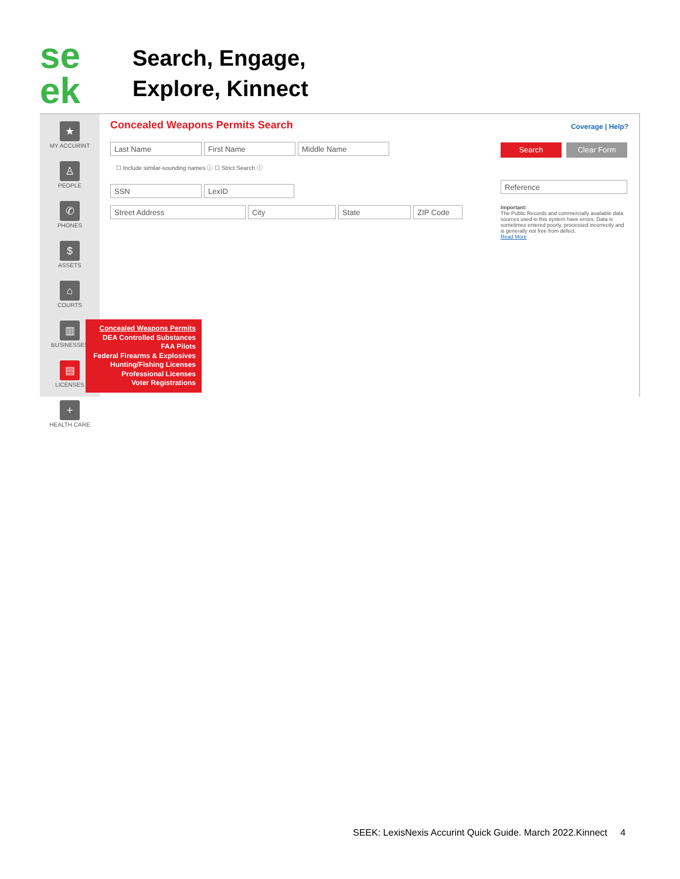se
ek
Search, Engage,
Explore, Kinnect
★
MY ACCURINT
♙
PEOPLE
✆
PHONES
$
ASSETS
⌂
COURTS
▥
BUSINESSES
▤
LICENSES
+
HEALTH CARE
Concealed Weapons Permits Search
Coverage | Help?
Last Name First Name Middle Name
☐ Include similar-sounding names ⓘ ☐ Strict Search ⓘ
SSN LexID
Street Address City State ZIP Code
Search Clear Form
Reference
Important:
The Public Records and commercially available data sources used in this system have errors. Data is sometimes entered poorly, processed incorrectly and is generally not free from defect.
Read More
Concealed Weapons Permits
DEA Controlled Substances
FAA Pilots
Federal Firearms & Explosives
Hunting/Fishing Licenses
Professional Licenses
Voter Registrations
SEEK: LexisNexis Accurint Quick Guide. March 2022.Kinnect 4